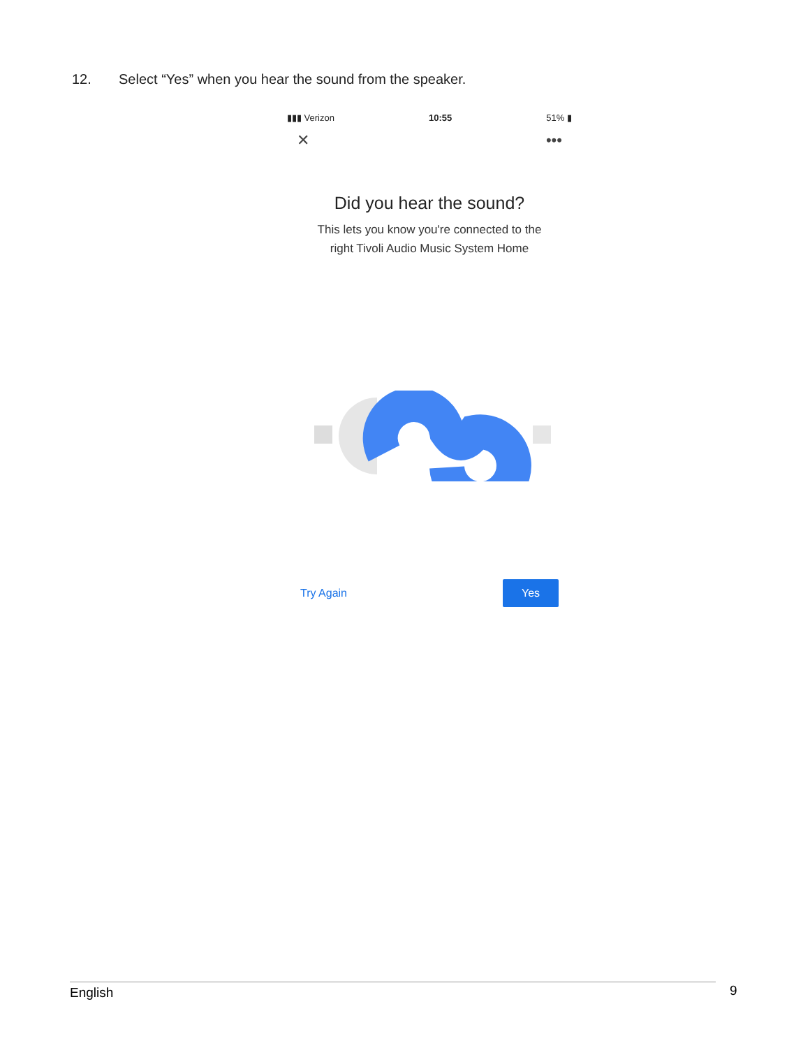12. Select “Yes” when you hear the sound from the speaker.
▮▮▮ Verizon 10:55 51% ▮
✕ •••
Did you hear the sound?
This lets you know you're connected to the
right Tivoli Audio Music System Home
Try Again Yes
English 9